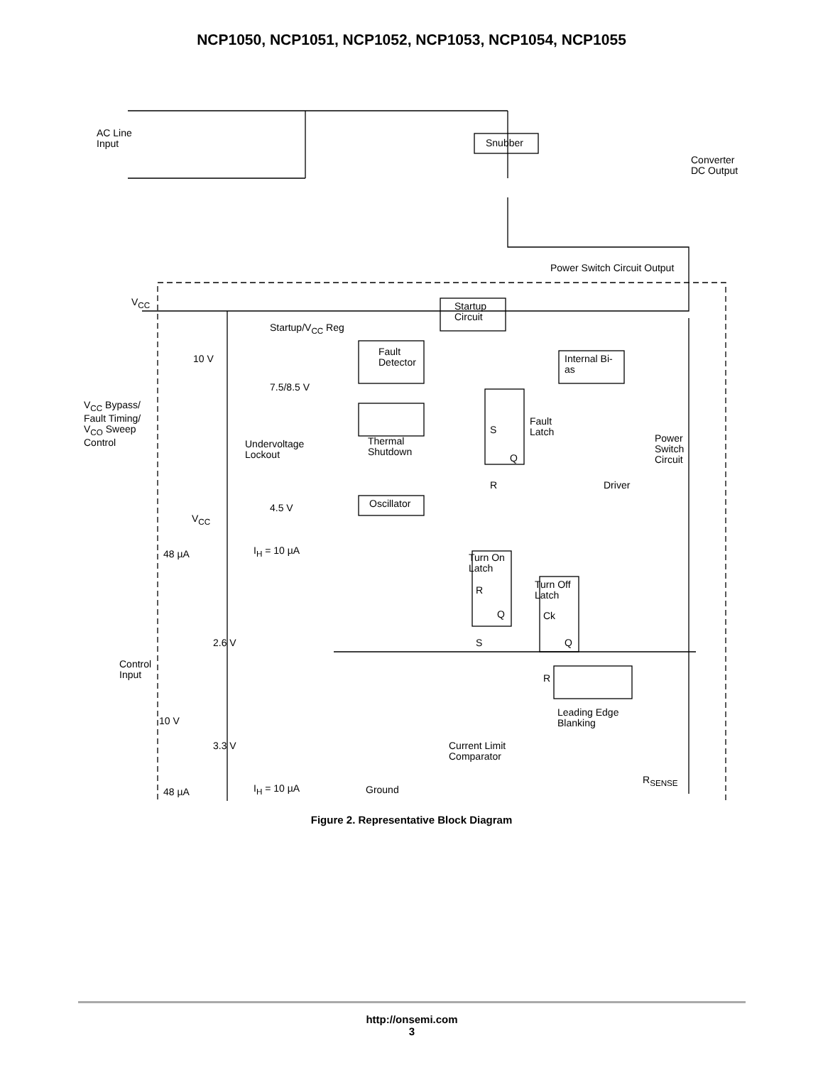NCP1050, NCP1051, NCP1052, NCP1053, NCP1054, NCP1055
AC Line
Input
Snubber
Converter
DC Output
Power Switch Circuit Output
V<sub>CC</sub>
Startup
Circuit
Startup/V<sub>CC</sub> Reg
10 V
Fault
Detector
Internal Bi-
as
7.5/8.5 V
V<sub>CC</sub> Bypass/
Fault Timing/
V<sub>CO</sub> Sweep
Control
Fault
Latch
S
Power
Switch
Circuit
Undervoltage
Lockout
Thermal
Shutdown
Q
Driver
R
4.5 V
V<sub>CC</sub>
Oscillator
48 µA I<sub>H</sub> = 10 µA
Turn On
Latch
Turn Off
Latch
R
Q Ck
2.6 V Q
S
Control
Input
R
10 V
Leading Edge
Blanking
3.3 V
Current Limit
Comparator
R<sub>SENSE</sub>
48 µA I<sub>H</sub> = 10 µA
Ground
Figure 2. Representative Block Diagram
http://onsemi.com
3